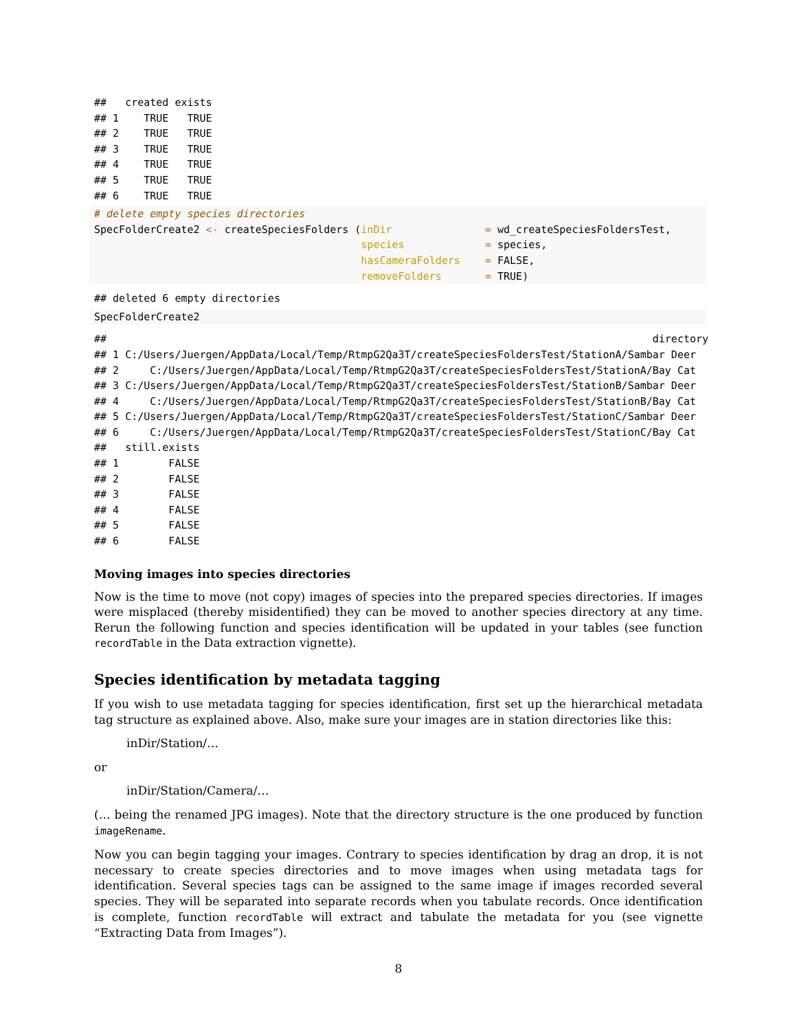##   created exists
## 1    TRUE   TRUE
## 2    TRUE   TRUE
## 3    TRUE   TRUE
## 4    TRUE   TRUE
## 5    TRUE   TRUE
## 6    TRUE   TRUE
# delete empty species directories
SpecFolderCreate2 <- createSpeciesFolders (inDir               = wd_createSpeciesFoldersTest,
                                           species             = species,
                                           hasCameraFolders    = FALSE,
                                           removeFolders       = TRUE)
## deleted 6 empty directories
SpecFolderCreate2
##                                                                                        directory
## 1 C:/Users/Juergen/AppData/Local/Temp/RtmpG2Qa3T/createSpeciesFoldersTest/StationA/Sambar Deer
## 2     C:/Users/Juergen/AppData/Local/Temp/RtmpG2Qa3T/createSpeciesFoldersTest/StationA/Bay Cat
## 3 C:/Users/Juergen/AppData/Local/Temp/RtmpG2Qa3T/createSpeciesFoldersTest/StationB/Sambar Deer
## 4     C:/Users/Juergen/AppData/Local/Temp/RtmpG2Qa3T/createSpeciesFoldersTest/StationB/Bay Cat
## 5 C:/Users/Juergen/AppData/Local/Temp/RtmpG2Qa3T/createSpeciesFoldersTest/StationC/Sambar Deer
## 6     C:/Users/Juergen/AppData/Local/Temp/RtmpG2Qa3T/createSpeciesFoldersTest/StationC/Bay Cat
##   still.exists
## 1        FALSE
## 2        FALSE
## 3        FALSE
## 4        FALSE
## 5        FALSE
## 6        FALSE
Moving images into species directories
Now is the time to move (not copy) images of species into the prepared species directories. If images were misplaced (thereby misidentified) they can be moved to another species directory at any time. Rerun the following function and species identification will be updated in your tables (see function recordTable in the Data extraction vignette).
Species identification by metadata tagging
If you wish to use metadata tagging for species identification, first set up the hierarchical metadata tag structure as explained above. Also, make sure your images are in station directories like this:
inDir/Station/…
or
inDir/Station/Camera/…
(… being the renamed JPG images). Note that the directory structure is the one produced by function imageRename.
Now you can begin tagging your images. Contrary to species identification by drag an drop, it is not necessary to create species directories and to move images when using metadata tags for identification. Several species tags can be assigned to the same image if images recorded several species. They will be separated into separate records when you tabulate records. Once identification is complete, function recordTable will extract and tabulate the metadata for you (see vignette “Extracting Data from Images”).
8